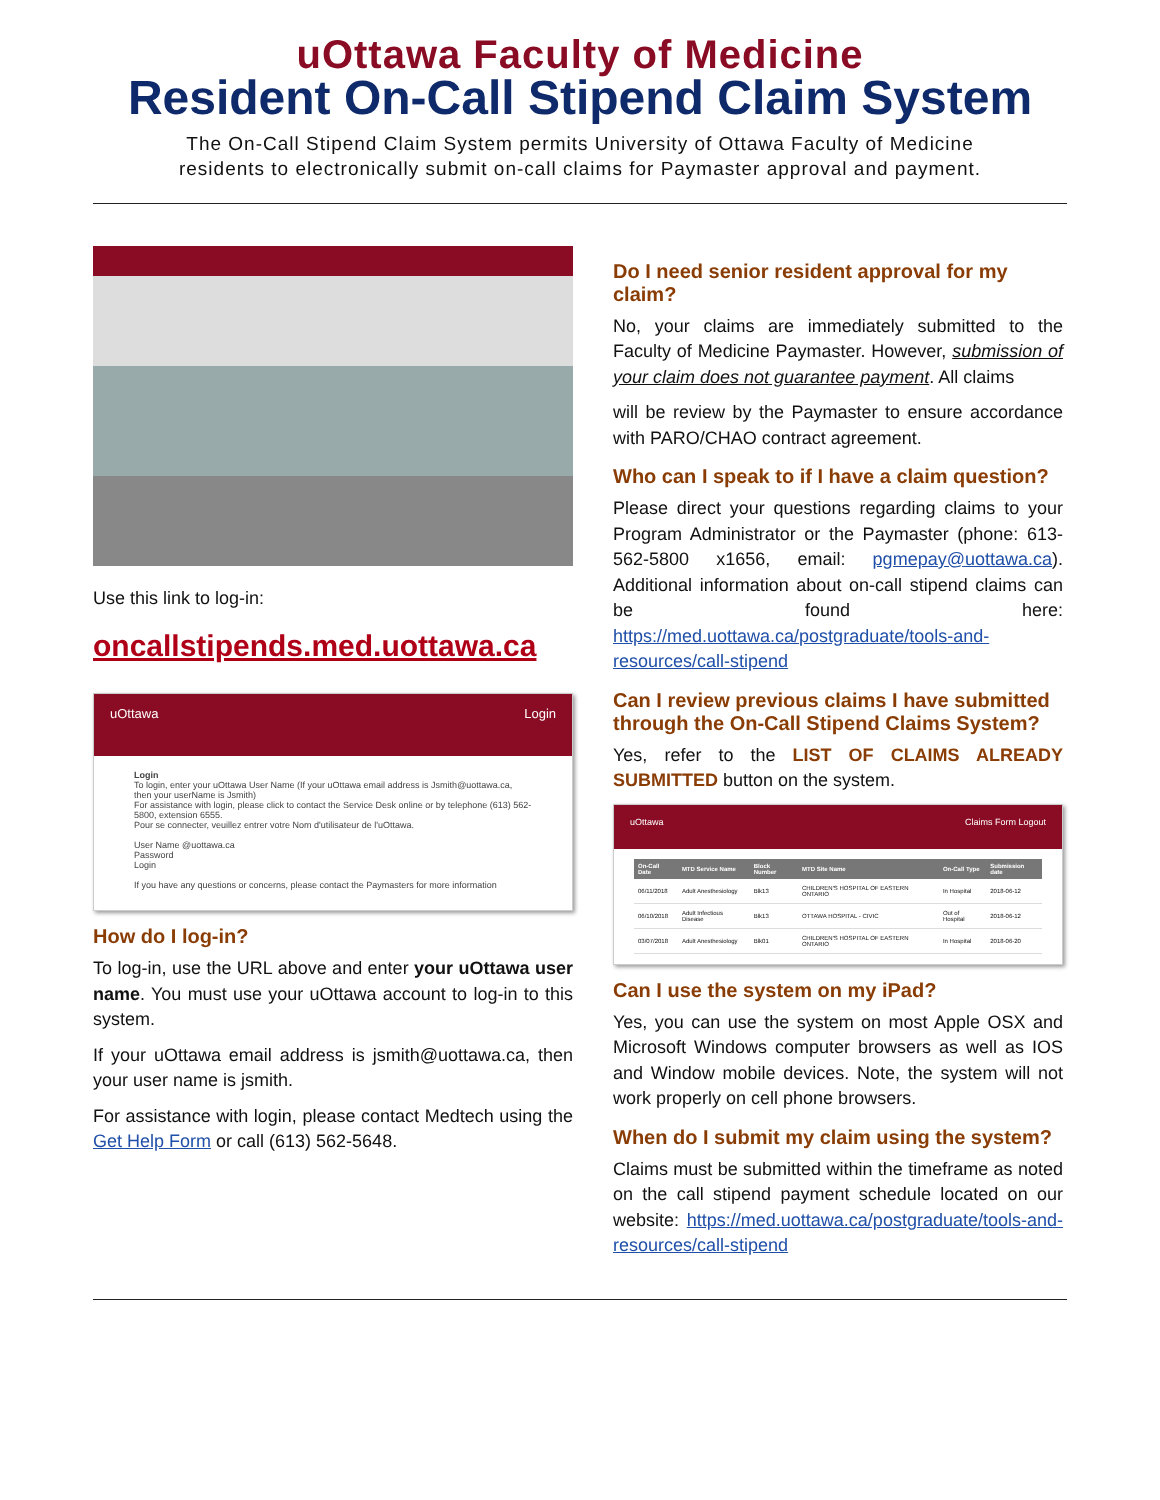uOttawa Faculty of Medicine
Resident On-Call Stipend Claim System
The On-Call Stipend Claim System permits University of Ottawa Faculty of Medicine
residents to electronically submit on-call claims for Paymaster approval and payment.
Use this link to log-in:
oncallstipends.med.uottawa.ca
uOttawa Login
Login
To login, enter your uOttawa User Name (If your uOttawa email address is Jsmith@uottawa.ca, then your userName is Jsmith)
For assistance with login, please click to contact the Service Desk online or by telephone (613) 562-5800, extension 6555.
Pour se connecter, veuillez entrer votre Nom d'utilisateur de l'uOttawa.
User Name @uottawa.ca
Password
Login
If you have any questions or concerns, please contact the Paymasters for more information
How do I log-in?
To log-in, use the URL above and enter your uOttawa user name. You must use your uOttawa account to log-in to this system.
If your uOttawa email address is jsmith@uottawa.ca, then your user name is jsmith.
For assistance with login, please contact Medtech using the Get Help Form or call (613) 562-5648.
Do I need senior resident approval for my claim?
No, your claims are immediately submitted to the Faculty of Medicine Paymaster. However, submission of your claim does not guarantee payment. All claims
will be review by the Paymaster to ensure accordance with PARO/CHAO contract agreement.
Who can I speak to if I have a claim question?
Please direct your questions regarding claims to your Program Administrator or the Paymaster (phone: 613-562-5800 x1656, email: pgmepay@uottawa.ca). Additional information about on-call stipend claims can be found here: https://med.uottawa.ca/postgraduate/tools-and-resources/call-stipend
Can I review previous claims I have submitted through the On-Call Stipend Claims System?
Yes, refer to the LIST OF CLAIMS ALREADY SUBMITTED button on the system.
uOttawa Claims Form Logout
| On-Call Date | MTD Service Name | Block Number | MTD Site Name | On-Call Type | Submission date |
| --- | --- | --- | --- | --- | --- |
| 06/11/2018 | Adult Anesthesiology | Blk13 | CHILDREN'S HOSPITAL OF EASTERN ONTARIO | In Hospital | 2018-06-12 |
| 06/10/2018 | Adult Infectious Disease | Blk13 | OTTAWA HOSPITAL - CIVIC | Out of Hospital | 2018-06-12 |
| 03/07/2018 | Adult Anesthesiology | Blk01 | CHILDREN'S HOSPITAL OF EASTERN ONTARIO | In Hospital | 2018-06-20 |
Can I use the system on my iPad?
Yes, you can use the system on most Apple OSX and Microsoft Windows computer browsers as well as IOS and Window mobile devices. Note, the system will not work properly on cell phone browsers.
When do I submit my claim using the system?
Claims must be submitted within the timeframe as noted on the call stipend payment schedule located on our website: https://med.uottawa.ca/postgraduate/tools-and-resources/call-stipend